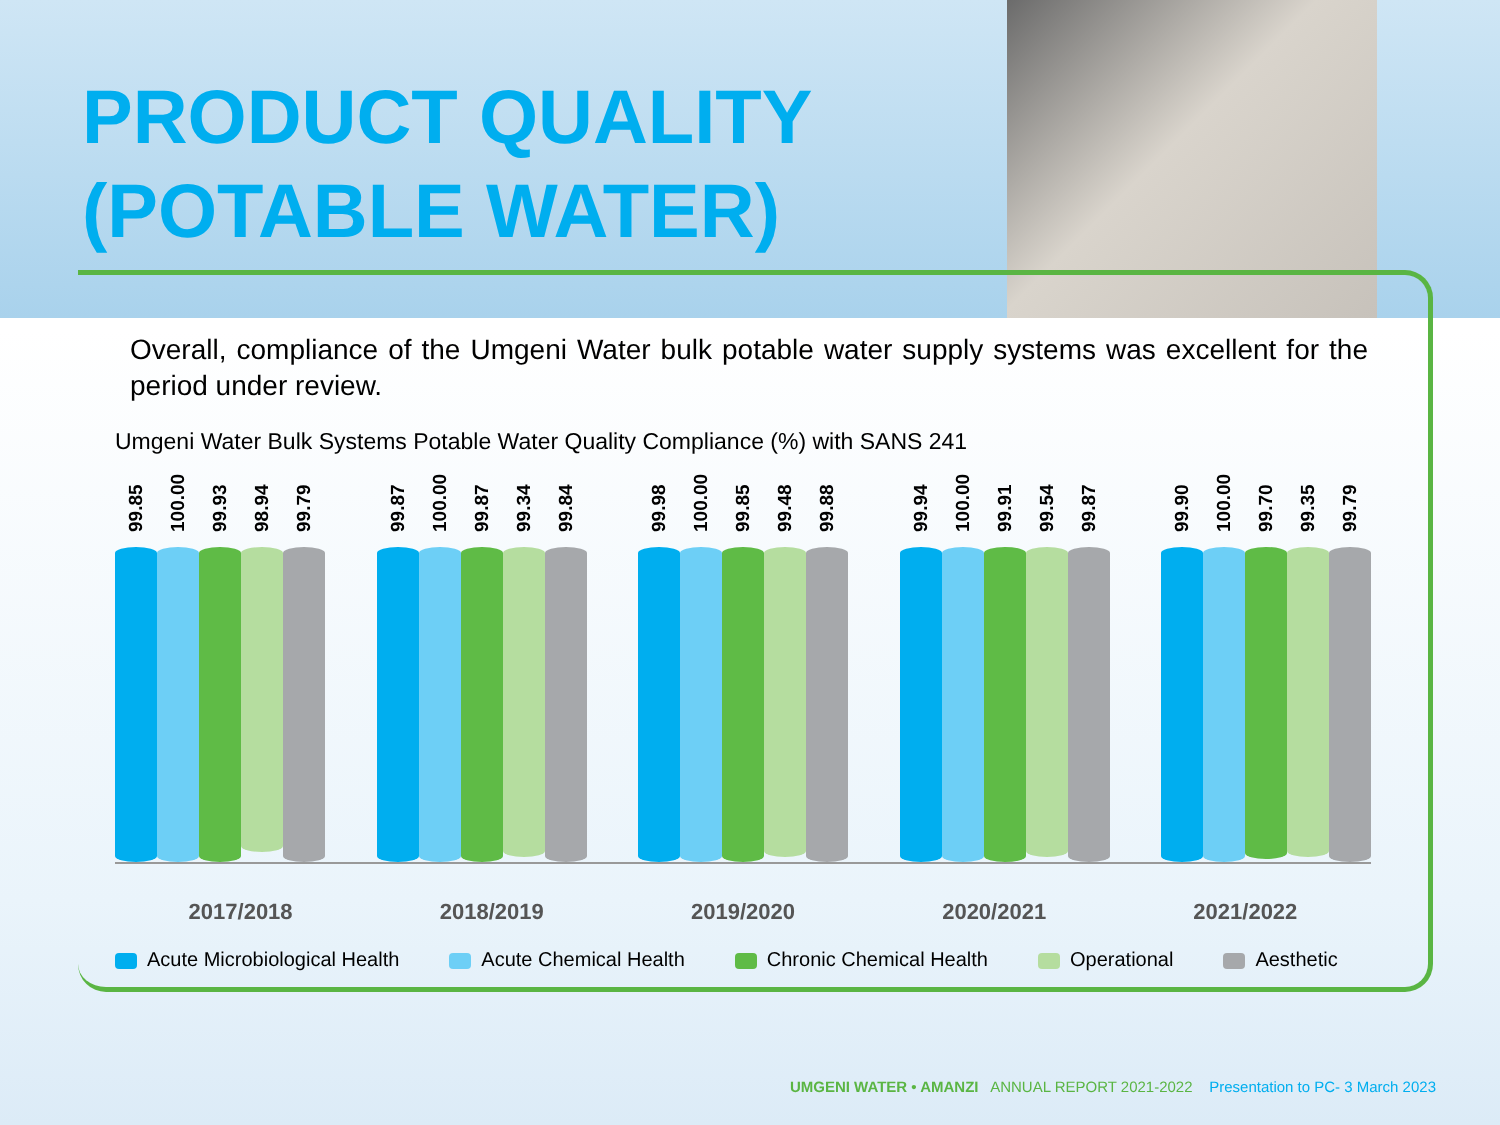PRODUCT QUALITY
(POTABLE WATER)
Overall, compliance of the Umgeni Water bulk potable water supply systems was excellent for the period under review.
Umgeni Water Bulk Systems Potable Water Quality Compliance (%) with SANS 241
99.85
100.00
99.93
98.94
99.79
99.87
100.00
99.87
99.34
99.84
99.98
100.00
99.85
99.48
99.88
99.94
100.00
99.91
99.54
99.87
99.90
100.00
99.70
99.35
99.79
2017/2018 2018/2019 2019/2020 2020/2021 2021/2022
Acute Microbiological Health Acute Chemical Health Chronic Chemical Health Operational Aesthetic
UMGENI WATER • AMANZI ANNUAL REPORT 2021-2022 Presentation to PC- 3 March 2023